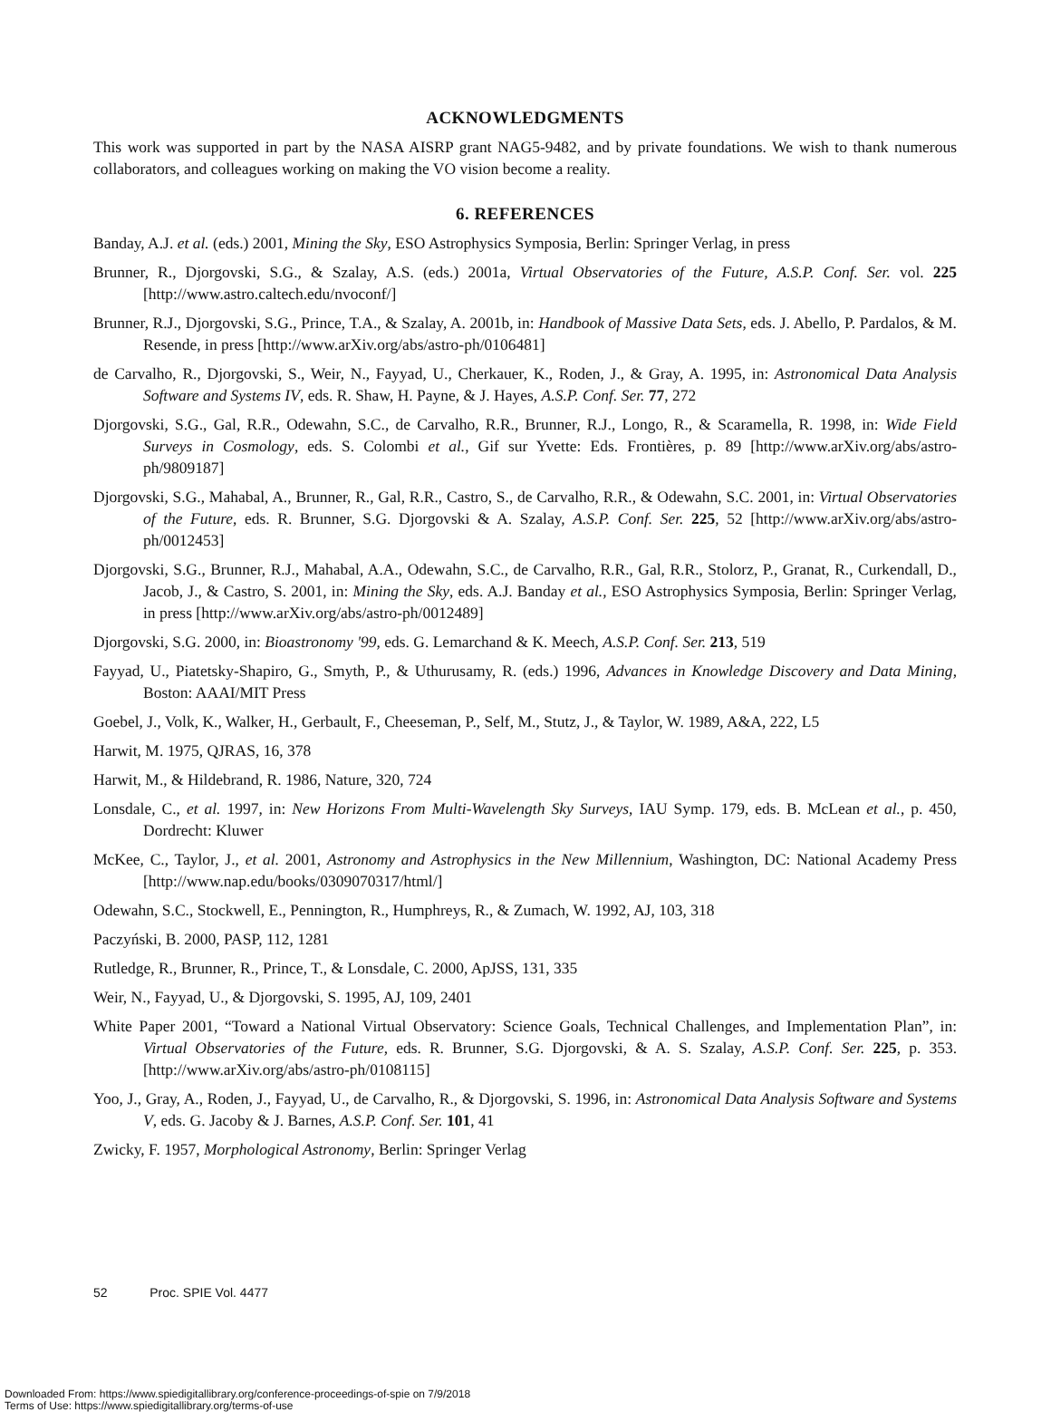ACKNOWLEDGMENTS
This work was supported in part by the NASA AISRP grant NAG5-9482, and by private foundations. We wish to thank numerous collaborators, and colleagues working on making the VO vision become a reality.
6. REFERENCES
Banday, A.J. et al. (eds.) 2001, Mining the Sky, ESO Astrophysics Symposia, Berlin: Springer Verlag, in press
Brunner, R., Djorgovski, S.G., & Szalay, A.S. (eds.) 2001a, Virtual Observatories of the Future, A.S.P. Conf. Ser. vol. 225 [http://www.astro.caltech.edu/nvoconf/]
Brunner, R.J., Djorgovski, S.G., Prince, T.A., & Szalay, A. 2001b, in: Handbook of Massive Data Sets, eds. J. Abello, P. Pardalos, & M. Resende, in press [http://www.arXiv.org/abs/astro-ph/0106481]
de Carvalho, R., Djorgovski, S., Weir, N., Fayyad, U., Cherkauer, K., Roden, J., & Gray, A. 1995, in: Astronomical Data Analysis Software and Systems IV, eds. R. Shaw, H. Payne, & J. Hayes, A.S.P. Conf. Ser. 77, 272
Djorgovski, S.G., Gal, R.R., Odewahn, S.C., de Carvalho, R.R., Brunner, R.J., Longo, R., & Scaramella, R. 1998, in: Wide Field Surveys in Cosmology, eds. S. Colombi et al., Gif sur Yvette: Eds. Frontières, p. 89 [http://www.arXiv.org/abs/astro-ph/9809187]
Djorgovski, S.G., Mahabal, A., Brunner, R., Gal, R.R., Castro, S., de Carvalho, R.R., & Odewahn, S.C. 2001, in: Virtual Observatories of the Future, eds. R. Brunner, S.G. Djorgovski & A. Szalay, A.S.P. Conf. Ser. 225, 52 [http://www.arXiv.org/abs/astro-ph/0012453]
Djorgovski, S.G., Brunner, R.J., Mahabal, A.A., Odewahn, S.C., de Carvalho, R.R., Gal, R.R., Stolorz, P., Granat, R., Curkendall, D., Jacob, J., & Castro, S. 2001, in: Mining the Sky, eds. A.J. Banday et al., ESO Astrophysics Symposia, Berlin: Springer Verlag, in press [http://www.arXiv.org/abs/astro-ph/0012489]
Djorgovski, S.G. 2000, in: Bioastronomy '99, eds. G. Lemarchand & K. Meech, A.S.P. Conf. Ser. 213, 519
Fayyad, U., Piatetsky-Shapiro, G., Smyth, P., & Uthurusamy, R. (eds.) 1996, Advances in Knowledge Discovery and Data Mining, Boston: AAAI/MIT Press
Goebel, J., Volk, K., Walker, H., Gerbault, F., Cheeseman, P., Self, M., Stutz, J., & Taylor, W. 1989, A&A, 222, L5
Harwit, M. 1975, QJRAS, 16, 378
Harwit, M., & Hildebrand, R. 1986, Nature, 320, 724
Lonsdale, C., et al. 1997, in: New Horizons From Multi-Wavelength Sky Surveys, IAU Symp. 179, eds. B. McLean et al., p. 450, Dordrecht: Kluwer
McKee, C., Taylor, J., et al. 2001, Astronomy and Astrophysics in the New Millennium, Washington, DC: National Academy Press [http://www.nap.edu/books/0309070317/html/]
Odewahn, S.C., Stockwell, E., Pennington, R., Humphreys, R., & Zumach, W. 1992, AJ, 103, 318
Paczyński, B. 2000, PASP, 112, 1281
Rutledge, R., Brunner, R., Prince, T., & Lonsdale, C. 2000, ApJSS, 131, 335
Weir, N., Fayyad, U., & Djorgovski, S. 1995, AJ, 109, 2401
White Paper 2001, “Toward a National Virtual Observatory: Science Goals, Technical Challenges, and Implementation Plan”, in: Virtual Observatories of the Future, eds. R. Brunner, S.G. Djorgovski, & A. S. Szalay, A.S.P. Conf. Ser. 225, p. 353. [http://www.arXiv.org/abs/astro-ph/0108115]
Yoo, J., Gray, A., Roden, J., Fayyad, U., de Carvalho, R., & Djorgovski, S. 1996, in: Astronomical Data Analysis Software and Systems V, eds. G. Jacoby & J. Barnes, A.S.P. Conf. Ser. 101, 41
Zwicky, F. 1957, Morphological Astronomy, Berlin: Springer Verlag
52 Proc. SPIE Vol. 4477
Downloaded From: https://www.spiedigitallibrary.org/conference-proceedings-of-spie on 7/9/2018
Terms of Use: https://www.spiedigitallibrary.org/terms-of-use